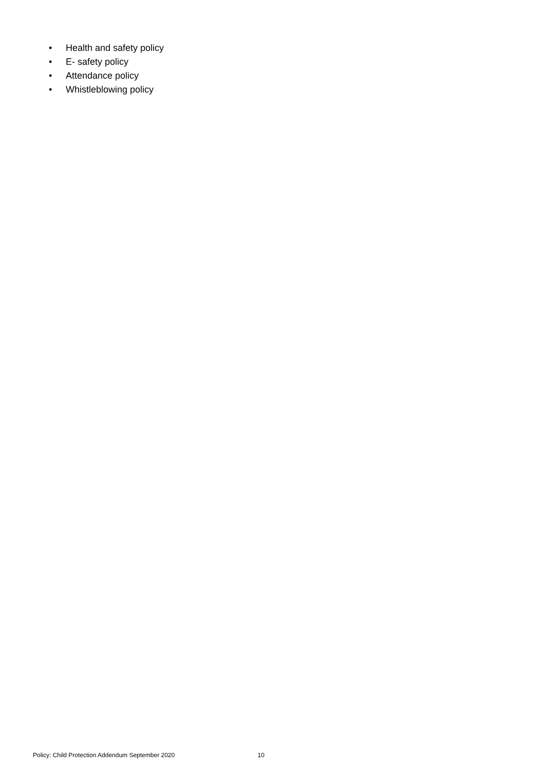• Health and safety policy
• E- safety policy
• Attendance policy
• Whistleblowing policy
Policy: Child Protection Addendum September 2020 10